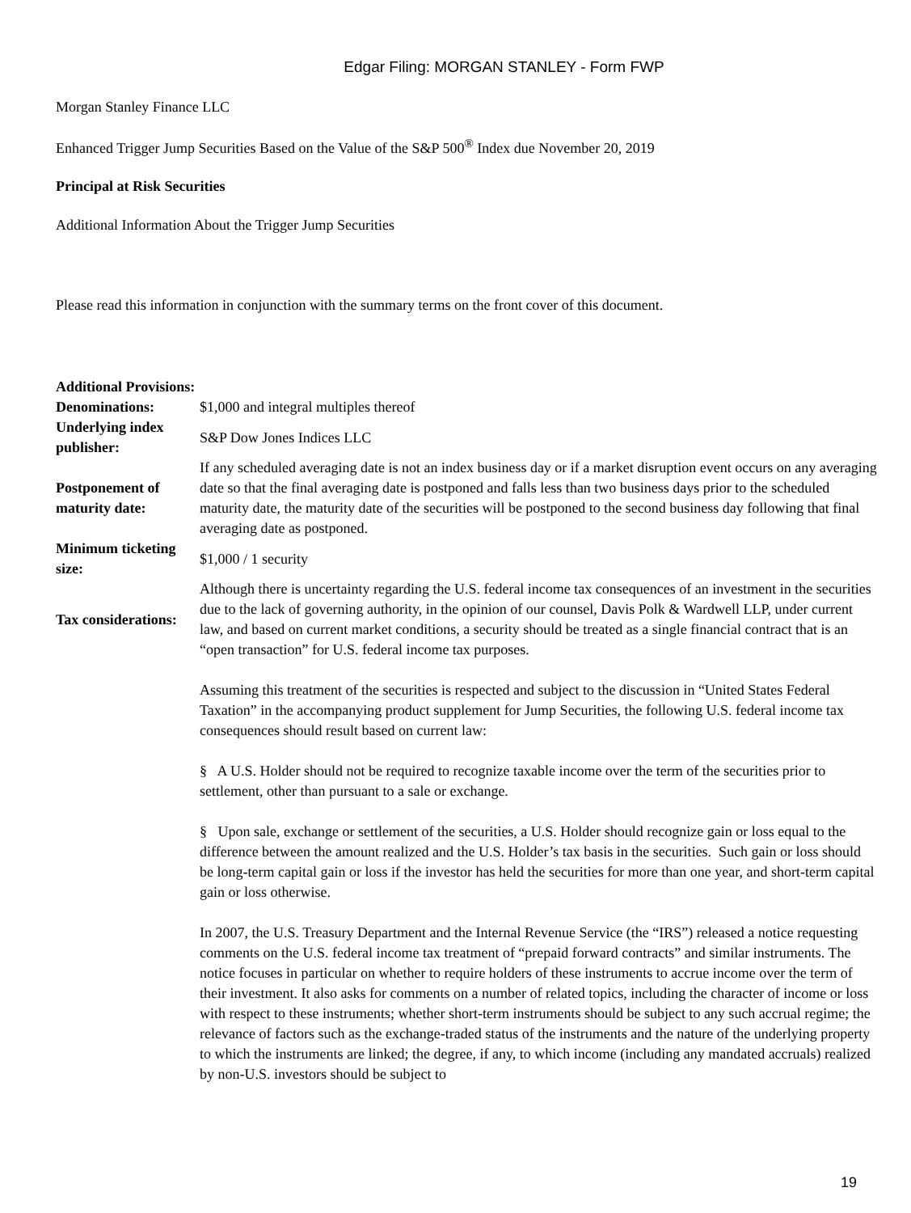Edgar Filing: MORGAN STANLEY - Form FWP
Morgan Stanley Finance LLC
Enhanced Trigger Jump Securities Based on the Value of the S&P 500<sup>®</sup> Index due November 20, 2019
Principal at Risk Securities
Additional Information About the Trigger Jump Securities
Please read this information in conjunction with the summary terms on the front cover of this document.
| Additional Provisions: | |
| Denominations: | $1,000 and integral multiples thereof |
| Underlying index publisher: | S&P Dow Jones Indices LLC |
| Postponement of maturity date: | If any scheduled averaging date is not an index business day or if a market disruption event occurs on any averaging date so that the final averaging date is postponed and falls less than two business days prior to the scheduled maturity date, the maturity date of the securities will be postponed to the second business day following that final averaging date as postponed. |
| Minimum ticketing size: | $1,000 / 1 security |
| Tax considerations: | Although there is uncertainty regarding the U.S. federal income tax consequences of an investment in the securities due to the lack of governing authority, in the opinion of our counsel, Davis Polk & Wardwell LLP, under current law, and based on current market conditions, a security should be treated as a single financial contract that is an “open transaction” for U.S. federal income tax purposes. |
| | Assuming this treatment of the securities is respected and subject to the discussion in “United States Federal Taxation” in the accompanying product supplement for Jump Securities, the following U.S. federal income tax consequences should result based on current law: § A U.S. Holder should not be required to recognize taxable income over the term of the securities prior to settlement, other than pursuant to a sale or exchange. § Upon sale, exchange or settlement of the securities, a U.S. Holder should recognize gain or loss equal to the difference between the amount realized and the U.S. Holder’s tax basis in the securities. Such gain or loss should be long-term capital gain or loss if the investor has held the securities for more than one year, and short-term capital gain or loss otherwise. In 2007, the U.S. Treasury Department and the Internal Revenue Service (the “IRS”) released a notice requesting comments on the U.S. federal income tax treatment of “prepaid forward contracts” and similar instruments. The notice focuses in particular on whether to require holders of these instruments to accrue income over the term of their investment. It also asks for comments on a number of related topics, including the character of income or loss with respect to these instruments; whether short-term instruments should be subject to any such accrual regime; the relevance of factors such as the exchange-traded status of the instruments and the nature of the underlying property to which the instruments are linked; the degree, if any, to which income (including any mandated accruals) realized by non-U.S. investors should be subject to |
19